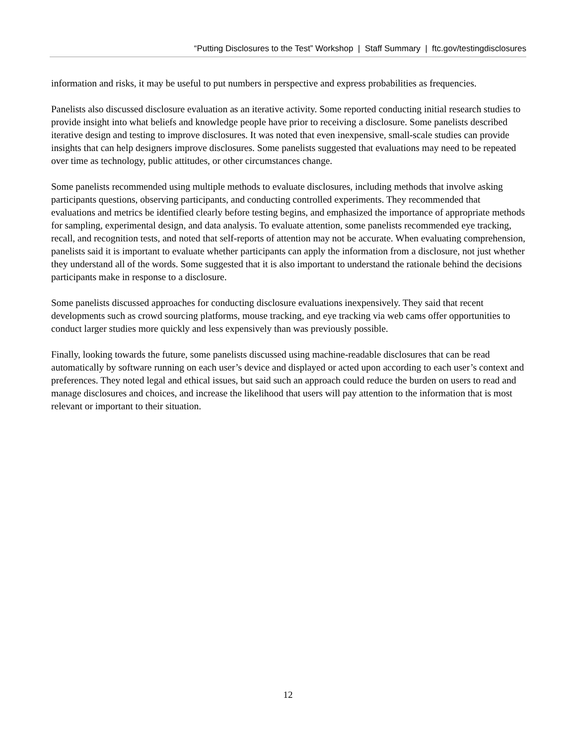“Putting Disclosures to the Test” Workshop | Staff Summary | ftc.gov/testingdisclosures
information and risks, it may be useful to put numbers in perspective and express probabilities as frequencies.
Panelists also discussed disclosure evaluation as an iterative activity. Some reported conducting initial research studies to provide insight into what beliefs and knowledge people have prior to receiving a disclosure. Some panelists described iterative design and testing to improve disclosures. It was noted that even inexpensive, small-scale studies can provide insights that can help designers improve disclosures. Some panelists suggested that evaluations may need to be repeated over time as technology, public attitudes, or other circumstances change.
Some panelists recommended using multiple methods to evaluate disclosures, including methods that involve asking participants questions, observing participants, and conducting controlled experiments. They recommended that evaluations and metrics be identified clearly before testing begins, and emphasized the importance of appropriate methods for sampling, experimental design, and data analysis. To evaluate attention, some panelists recommended eye tracking, recall, and recognition tests, and noted that self-reports of attention may not be accurate. When evaluating comprehension, panelists said it is important to evaluate whether participants can apply the information from a disclosure, not just whether they understand all of the words. Some suggested that it is also important to understand the rationale behind the decisions participants make in response to a disclosure.
Some panelists discussed approaches for conducting disclosure evaluations inexpensively. They said that recent developments such as crowd sourcing platforms, mouse tracking, and eye tracking via web cams offer opportunities to conduct larger studies more quickly and less expensively than was previously possible.
Finally, looking towards the future, some panelists discussed using machine-readable disclosures that can be read automatically by software running on each user’s device and displayed or acted upon according to each user’s context and preferences. They noted legal and ethical issues, but said such an approach could reduce the burden on users to read and manage disclosures and choices, and increase the likelihood that users will pay attention to the information that is most relevant or important to their situation.
12